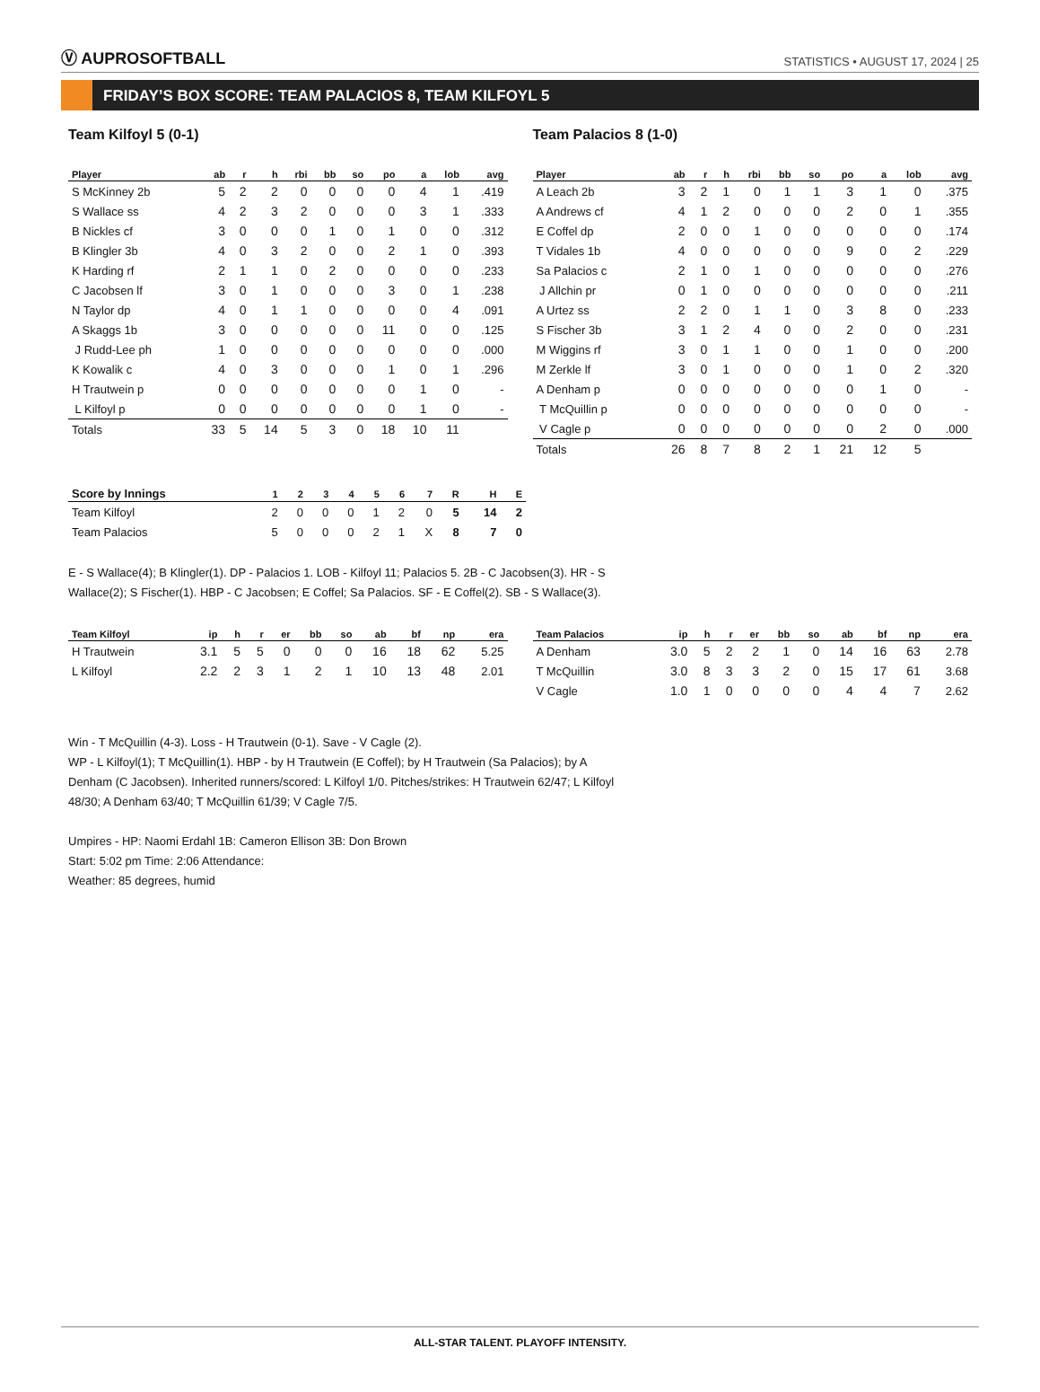Ⓥ AUPROSOFTBALL
STATISTICS • AUGUST 17, 2024 | 25
FRIDAY’S BOX SCORE: TEAM PALACIOS 8, TEAM KILFOYL 5
Team Kilfoyl 5 (0-1)
| Player | ab | r | h | rbi | bb | so | po | a | lob | avg |
| --- | --- | --- | --- | --- | --- | --- | --- | --- | --- | --- |
| S McKinney 2b | 5 | 2 | 2 | 0 | 0 | 0 | 0 | 4 | 1 | .419 |
| S Wallace ss | 4 | 2 | 3 | 2 | 0 | 0 | 0 | 3 | 1 | .333 |
| B Nickles cf | 3 | 0 | 0 | 0 | 1 | 0 | 1 | 0 | 0 | .312 |
| B Klingler 3b | 4 | 0 | 3 | 2 | 0 | 0 | 2 | 1 | 0 | .393 |
| K Harding rf | 2 | 1 | 1 | 0 | 2 | 0 | 0 | 0 | 0 | .233 |
| C Jacobsen lf | 3 | 0 | 1 | 0 | 0 | 0 | 3 | 0 | 1 | .238 |
| N Taylor dp | 4 | 0 | 1 | 1 | 0 | 0 | 0 | 0 | 4 | .091 |
| A Skaggs 1b | 3 | 0 | 0 | 0 | 0 | 0 | 11 | 0 | 0 | .125 |
| J Rudd-Lee ph | 1 | 0 | 0 | 0 | 0 | 0 | 0 | 0 | 0 | .000 |
| K Kowalik c | 4 | 0 | 3 | 0 | 0 | 0 | 1 | 0 | 1 | .296 |
| H Trautwein p | 0 | 0 | 0 | 0 | 0 | 0 | 0 | 1 | 0 | - |
| L Kilfoyl p | 0 | 0 | 0 | 0 | 0 | 0 | 0 | 1 | 0 | - |
| Totals | 33 | 5 | 14 | 5 | 3 | 0 | 18 | 10 | 11 | |
Team Palacios 8 (1-0)
| Player | ab | r | h | rbi | bb | so | po | a | lob | avg |
| --- | --- | --- | --- | --- | --- | --- | --- | --- | --- | --- |
| A Leach 2b | 3 | 2 | 1 | 0 | 1 | 1 | 3 | 1 | 0 | .375 |
| A Andrews cf | 4 | 1 | 2 | 0 | 0 | 0 | 2 | 0 | 1 | .355 |
| E Coffel dp | 2 | 0 | 0 | 1 | 0 | 0 | 0 | 0 | 0 | .174 |
| T Vidales 1b | 4 | 0 | 0 | 0 | 0 | 0 | 9 | 0 | 2 | .229 |
| Sa Palacios c | 2 | 1 | 0 | 1 | 0 | 0 | 0 | 0 | 0 | .276 |
| J Allchin pr | 0 | 1 | 0 | 0 | 0 | 0 | 0 | 0 | 0 | .211 |
| A Urtez ss | 2 | 2 | 0 | 1 | 1 | 0 | 3 | 8 | 0 | .233 |
| S Fischer 3b | 3 | 1 | 2 | 4 | 0 | 0 | 2 | 0 | 0 | .231 |
| M Wiggins rf | 3 | 0 | 1 | 1 | 0 | 0 | 1 | 0 | 0 | .200 |
| M Zerkle lf | 3 | 0 | 1 | 0 | 0 | 0 | 1 | 0 | 2 | .320 |
| A Denham p | 0 | 0 | 0 | 0 | 0 | 0 | 0 | 1 | 0 | - |
| T McQuillin p | 0 | 0 | 0 | 0 | 0 | 0 | 0 | 0 | 0 | - |
| V Cagle p | 0 | 0 | 0 | 0 | 0 | 0 | 0 | 2 | 0 | .000 |
| Totals | 26 | 8 | 7 | 8 | 2 | 1 | 21 | 12 | 5 | |
| Score by Innings | 1 | 2 | 3 | 4 | 5 | 6 | 7 | R | H | E |
| --- | --- | --- | --- | --- | --- | --- | --- | --- | --- | --- |
| Team Kilfoyl | 2 | 0 | 0 | 0 | 1 | 2 | 0 | 5 | 14 | 2 |
| Team Palacios | 5 | 0 | 0 | 0 | 2 | 1 | X | 8 | 7 | 0 |
E - S Wallace(4); B Klingler(1). DP - Palacios 1. LOB - Kilfoyl 11; Palacios 5. 2B - C Jacobsen(3). HR - S Wallace(2); S Fischer(1). HBP - C Jacobsen; E Coffel; Sa Palacios. SF - E Coffel(2). SB - S Wallace(3).
| Team Kilfoyl | ip | h | r | er | bb | so | ab | bf | np | era |
| --- | --- | --- | --- | --- | --- | --- | --- | --- | --- | --- |
| H Trautwein | 3.1 | 5 | 5 | 0 | 0 | 0 | 16 | 18 | 62 | 5.25 |
| L Kilfoyl | 2.2 | 2 | 3 | 1 | 2 | 1 | 10 | 13 | 48 | 2.01 |
| Team Palacios | ip | h | r | er | bb | so | ab | bf | np | era |
| --- | --- | --- | --- | --- | --- | --- | --- | --- | --- | --- |
| A Denham | 3.0 | 5 | 2 | 2 | 1 | 0 | 14 | 16 | 63 | 2.78 |
| T McQuillin | 3.0 | 8 | 3 | 3 | 2 | 0 | 15 | 17 | 61 | 3.68 |
| V Cagle | 1.0 | 1 | 0 | 0 | 0 | 0 | 4 | 4 | 7 | 2.62 |
Win - T McQuillin (4-3). Loss - H Trautwein (0-1). Save - V Cagle (2).
WP - L Kilfoyl(1); T McQuillin(1). HBP - by H Trautwein (E Coffel); by H Trautwein (Sa Palacios); by A Denham (C Jacobsen). Inherited runners/scored: L Kilfoyl 1/0. Pitches/strikes: H Trautwein 62/47; L Kilfoyl 48/30; A Denham 63/40; T McQuillin 61/39; V Cagle 7/5.
Umpires - HP: Naomi Erdahl 1B: Cameron Ellison 3B: Don Brown
Start: 5:02 pm Time: 2:06 Attendance:
Weather: 85 degrees, humid
ALL-STAR TALENT. PLAYOFF INTENSITY.